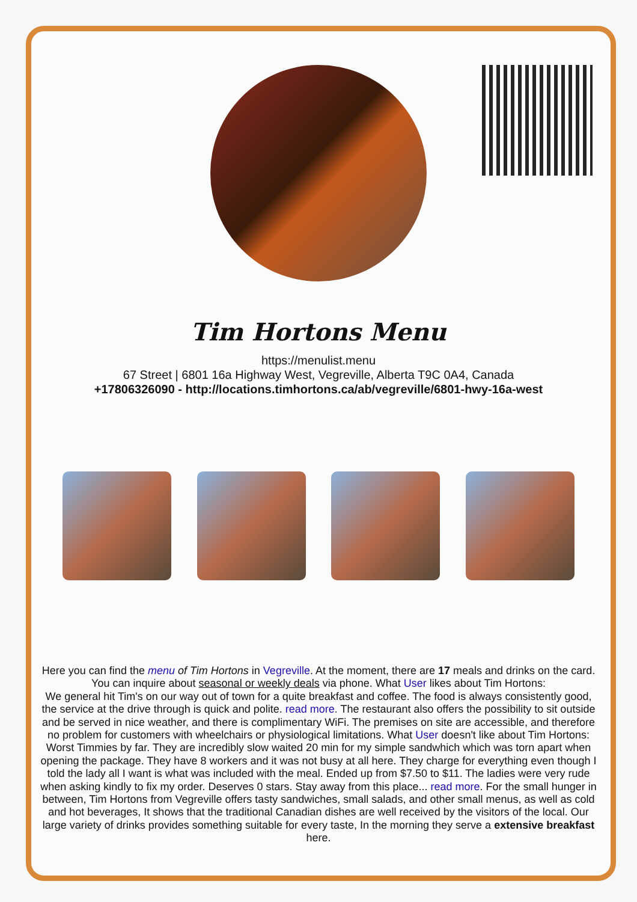Tim Hortons Menu
https://menulist.menu
67 Street | 6801 16a Highway West, Vegreville, Alberta T9C 0A4, Canada
+17806326090 - http://locations.timhortons.ca/ab/vegreville/6801-hwy-16a-west
Here you can find the menu of Tim Hortons in Vegreville. At the moment, there are 17 meals and drinks on the card. You can inquire about seasonal or weekly deals via phone. What User likes about Tim Hortons:
We general hit Tim's on our way out of town for a quite breakfast and coffee. The food is always consistently good, the service at the drive through is quick and polite. read more. The restaurant also offers the possibility to sit outside and be served in nice weather, and there is complimentary WiFi. The premises on site are accessible, and therefore no problem for customers with wheelchairs or physiological limitations. What User doesn't like about Tim Hortons:
Worst Timmies by far. They are incredibly slow waited 20 min for my simple sandwhich which was torn apart when opening the package. They have 8 workers and it was not busy at all here. They charge for everything even though I told the lady all I want is what was included with the meal. Ended up from $7.50 to $11. The ladies were very rude when asking kindly to fix my order. Deserves 0 stars. Stay away from this place... read more. For the small hunger in between, Tim Hortons from Vegreville offers tasty sandwiches, small salads, and other small menus, as well as cold and hot beverages, It shows that the traditional Canadian dishes are well received by the visitors of the local. Our large variety of drinks provides something suitable for every taste, In the morning they serve a extensive breakfast here.